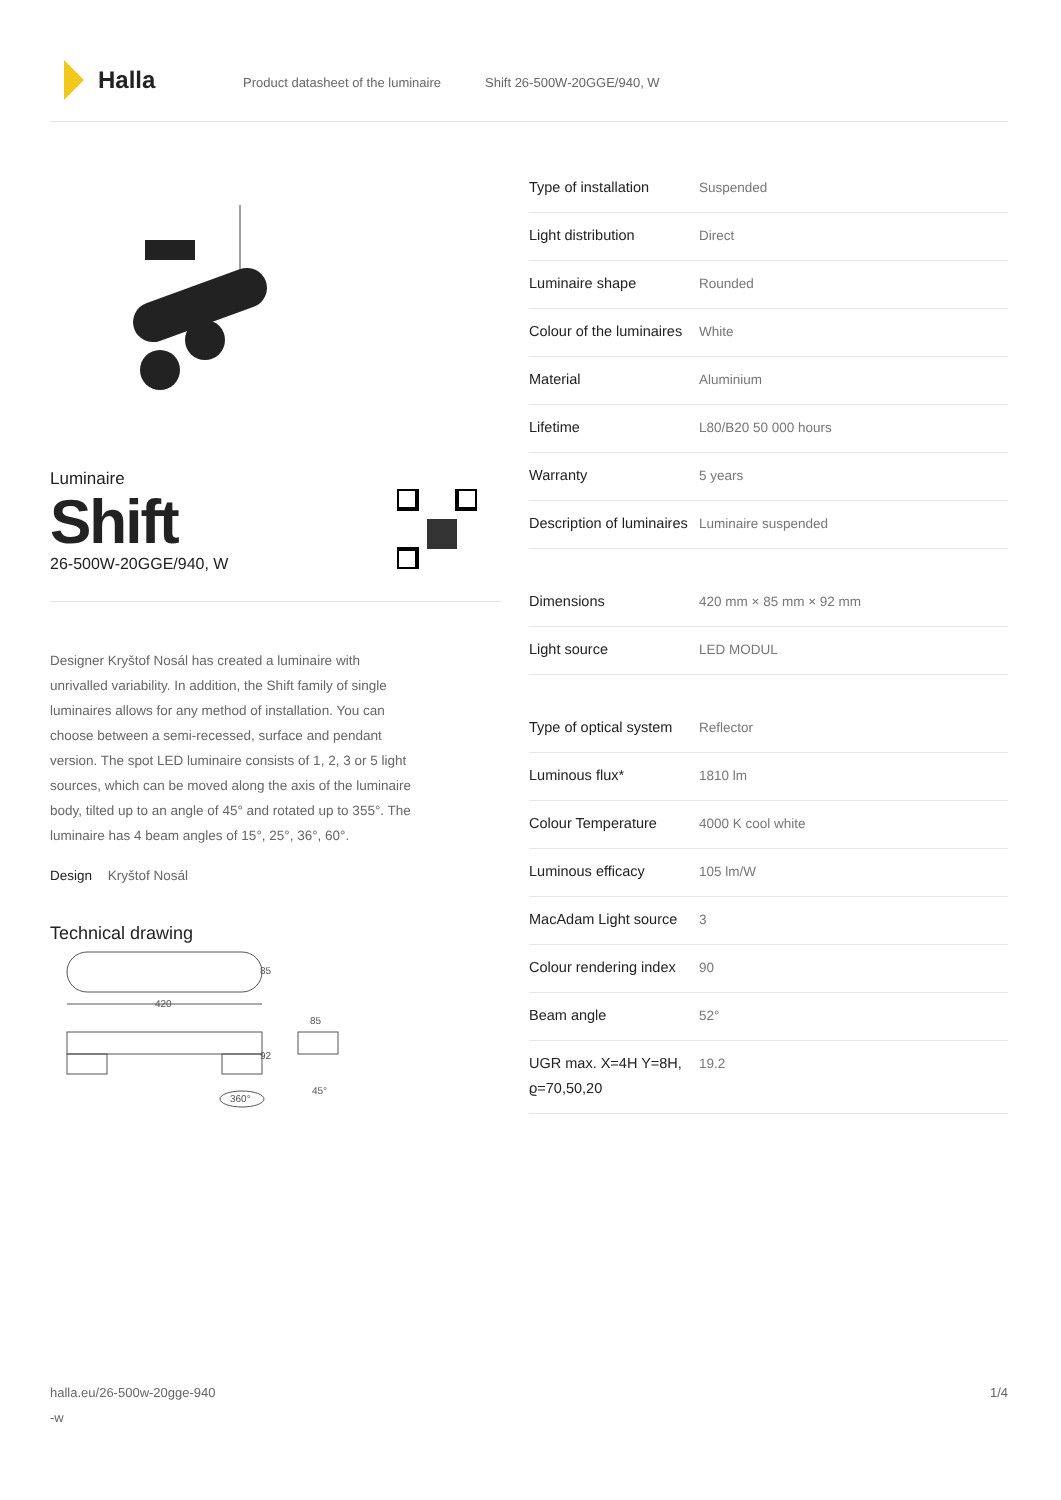Halla
Product datasheet of the luminaire Shift 26-500W-20GGE/940, W
Luminaire
Shift
26-500W-20GGE/940, W
Designer Kryštof Nosál has created a luminaire with unrivalled variability. In addition, the Shift family of single luminaires allows for any method of installation. You can choose between a semi-recessed, surface and pendant version. The spot LED luminaire consists of 1, 2, 3 or 5 light sources, which can be moved along the axis of the luminaire body, tilted up to an angle of 45° and rotated up to 355°. The luminaire has 4 beam angles of 15°, 25°, 36°, 60°.
Design Kryštof Nosál
Technical drawing
85
420
85
92
360°
45°
| Type of installation | Suspended |
| Light distribution | Direct |
| Luminaire shape | Rounded |
| Colour of the luminaires | White |
| Material | Aluminium |
| Lifetime | L80/B20 50 000 hours |
| Warranty | 5 years |
| Description of luminaires | Luminaire suspended |
| Dimensions | 420 mm × 85 mm × 92 mm |
| Light source | LED MODUL |
| Type of optical system | Reflector |
| Luminous flux* | 1810 lm |
| Colour Temperature | 4000 K cool white |
| Luminous efficacy | 105 lm/W |
| MacAdam Light source | 3 |
| Colour rendering index | 90 |
| Beam angle | 52° |
| UGR max. X=4H Y=8H, ϱ=70,50,20 | 19.2 |
halla.eu/26-500w-20gge-940
-w
1/4